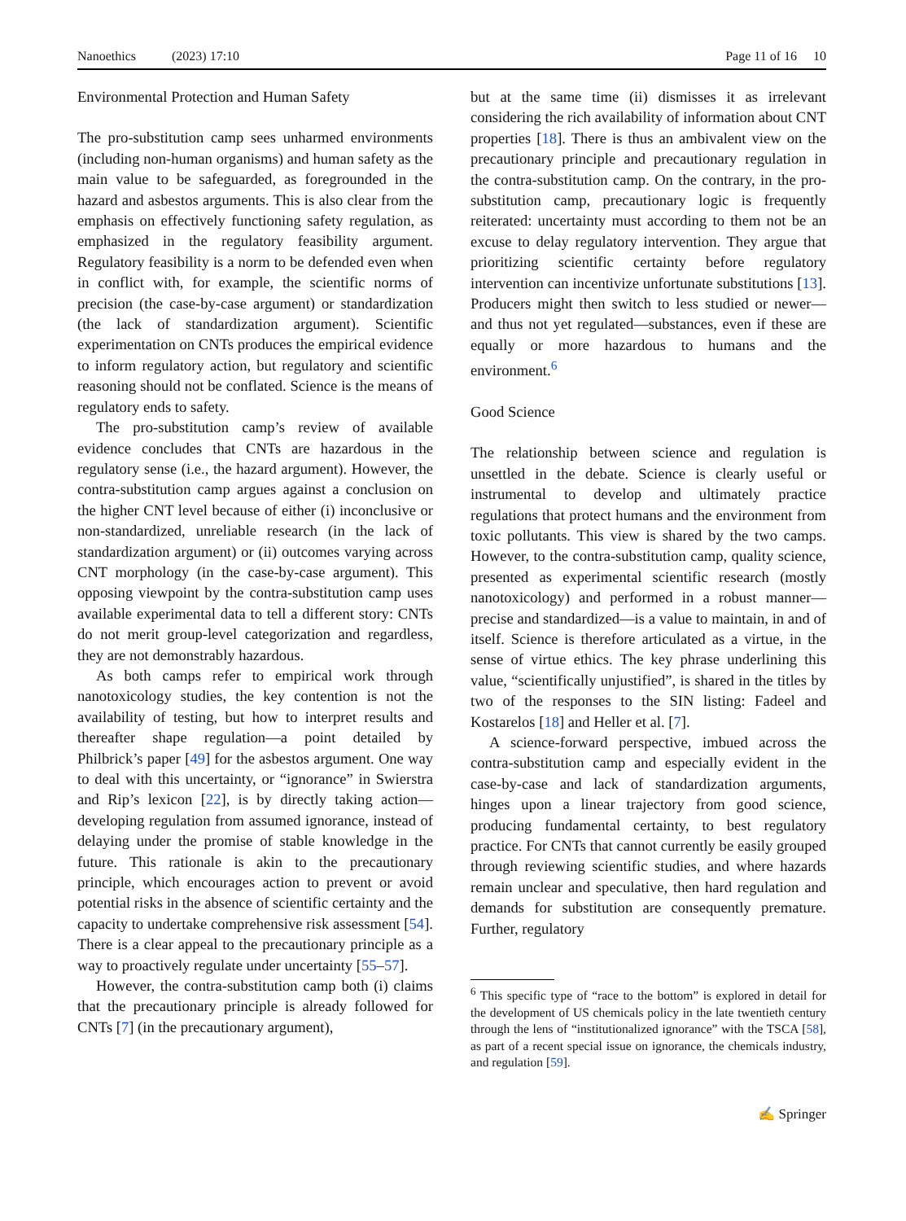Nanoethics (2023) 17:10 Page 11 of 16 10
Environmental Protection and Human Safety
The pro-substitution camp sees unharmed environments (including non-human organisms) and human safety as the main value to be safeguarded, as foregrounded in the hazard and asbestos arguments. This is also clear from the emphasis on effectively functioning safety regulation, as emphasized in the regulatory feasibility argument. Regulatory feasibility is a norm to be defended even when in conflict with, for example, the scientific norms of precision (the case-by-case argument) or standardization (the lack of standardization argument). Scientific experimentation on CNTs produces the empirical evidence to inform regulatory action, but regulatory and scientific reasoning should not be conflated. Science is the means of regulatory ends to safety.
The pro-substitution camp’s review of available evidence concludes that CNTs are hazardous in the regulatory sense (i.e., the hazard argument). However, the contra-substitution camp argues against a conclusion on the higher CNT level because of either (i) inconclusive or non-standardized, unreliable research (in the lack of standardization argument) or (ii) outcomes varying across CNT morphology (in the case-by-case argument). This opposing viewpoint by the contra-substitution camp uses available experimental data to tell a different story: CNTs do not merit group-level categorization and regardless, they are not demonstrably hazardous.
As both camps refer to empirical work through nanotoxicology studies, the key contention is not the availability of testing, but how to interpret results and thereafter shape regulation—a point detailed by Philbrick’s paper [49] for the asbestos argument. One way to deal with this uncertainty, or “ignorance” in Swierstra and Rip’s lexicon [22], is by directly taking action—developing regulation from assumed ignorance, instead of delaying under the promise of stable knowledge in the future. This rationale is akin to the precautionary principle, which encourages action to prevent or avoid potential risks in the absence of scientific certainty and the capacity to undertake comprehensive risk assessment [54]. There is a clear appeal to the precautionary principle as a way to proactively regulate under uncertainty [55–57].
However, the contra-substitution camp both (i) claims that the precautionary principle is already followed for CNTs [7] (in the precautionary argument),
but at the same time (ii) dismisses it as irrelevant considering the rich availability of information about CNT properties [18]. There is thus an ambivalent view on the precautionary principle and precautionary regulation in the contra-substitution camp. On the contrary, in the pro-substitution camp, precautionary logic is frequently reiterated: uncertainty must according to them not be an excuse to delay regulatory intervention. They argue that prioritizing scientific certainty before regulatory intervention can incentivize unfortunate substitutions [13]. Producers might then switch to less studied or newer—and thus not yet regulated—substances, even if these are equally or more hazardous to humans and the environment.<sup>6</sup>
Good Science
The relationship between science and regulation is unsettled in the debate. Science is clearly useful or instrumental to develop and ultimately practice regulations that protect humans and the environment from toxic pollutants. This view is shared by the two camps. However, to the contra-substitution camp, quality science, presented as experimental scientific research (mostly nanotoxicology) and performed in a robust manner—precise and standardized—is a value to maintain, in and of itself. Science is therefore articulated as a virtue, in the sense of virtue ethics. The key phrase underlining this value, “scientifically unjustified”, is shared in the titles by two of the responses to the SIN listing: Fadeel and Kostarelos [18] and Heller et al. [7].
A science-forward perspective, imbued across the contra-substitution camp and especially evident in the case-by-case and lack of standardization arguments, hinges upon a linear trajectory from good science, producing fundamental certainty, to best regulatory practice. For CNTs that cannot currently be easily grouped through reviewing scientific studies, and where hazards remain unclear and speculative, then hard regulation and demands for substitution are consequently premature. Further, regulatory
<sup>6</sup> This specific type of “race to the bottom” is explored in detail for the development of US chemicals policy in the late twentieth century through the lens of “institutionalized ignorance” with the TSCA [58], as part of a recent special issue on ignorance, the chemicals industry, and regulation [59].
✍ Springer